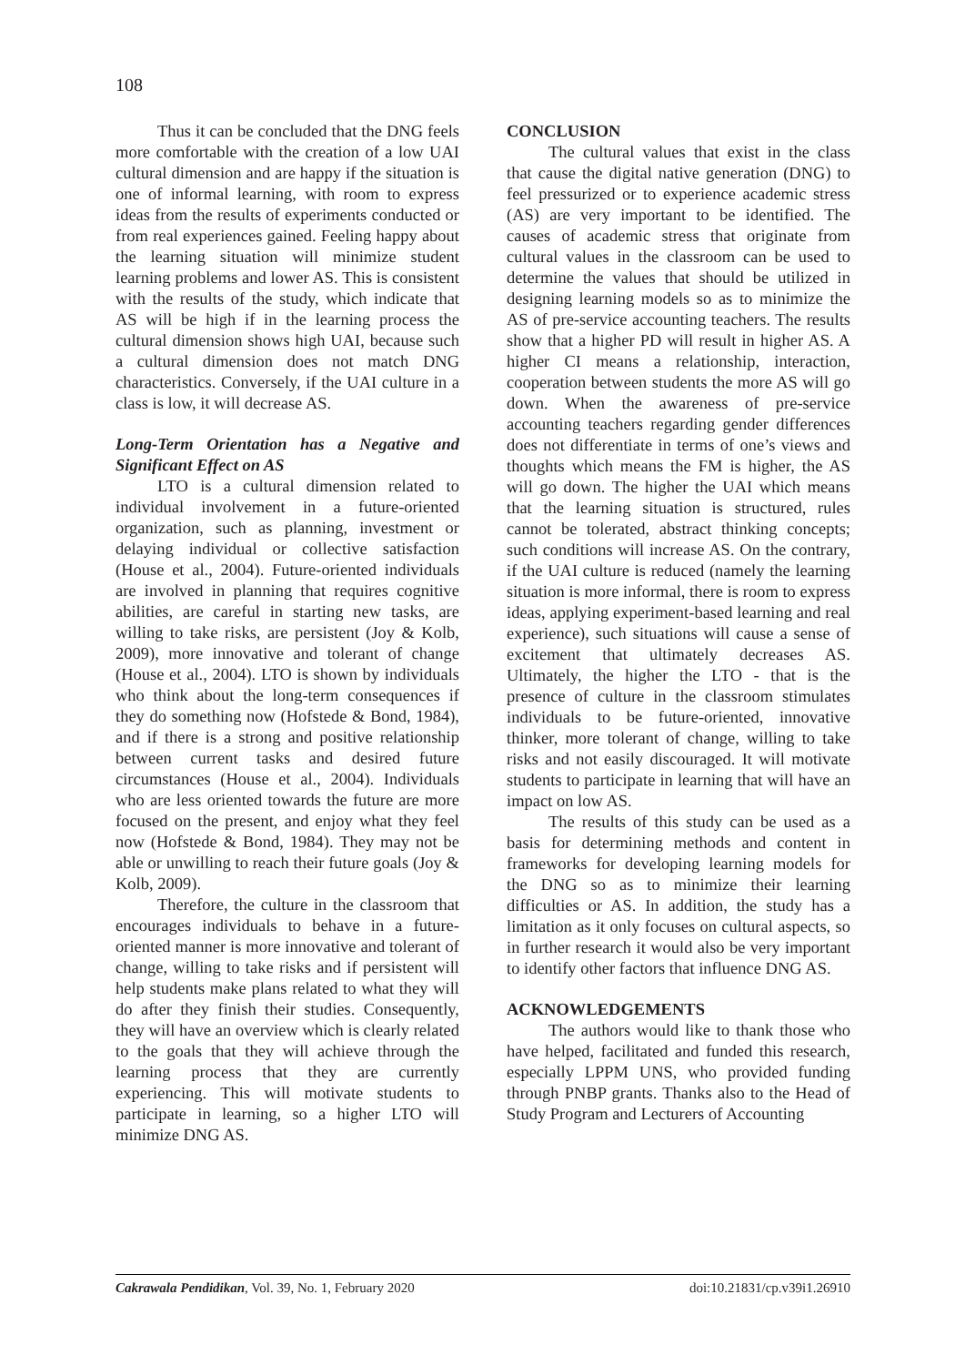108
Thus it can be concluded that the DNG feels more comfortable with the creation of a low UAI cultural dimension and are happy if the situation is one of informal learning, with room to express ideas from the results of experiments conducted or from real experiences gained. Feeling happy about the learning situation will minimize student learning problems and lower AS. This is consistent with the results of the study, which indicate that AS will be high if in the learning process the cultural dimension shows high UAI, because such a cultural dimension does not match DNG characteristics. Conversely, if the UAI culture in a class is low, it will decrease AS.
Long-Term Orientation has a Negative and Significant Effect on AS
LTO is a cultural dimension related to individual involvement in a future-oriented organization, such as planning, investment or delaying individual or collective satisfaction (House et al., 2004). Future-oriented individuals are involved in planning that requires cognitive abilities, are careful in starting new tasks, are willing to take risks, are persistent (Joy & Kolb, 2009), more innovative and tolerant of change (House et al., 2004). LTO is shown by individuals who think about the long-term consequences if they do something now (Hofstede & Bond, 1984), and if there is a strong and positive relationship between current tasks and desired future circumstances (House et al., 2004). Individuals who are less oriented towards the future are more focused on the present, and enjoy what they feel now (Hofstede & Bond, 1984). They may not be able or unwilling to reach their future goals (Joy & Kolb, 2009).
Therefore, the culture in the classroom that encourages individuals to behave in a future-oriented manner is more innovative and tolerant of change, willing to take risks and if persistent will help students make plans related to what they will do after they finish their studies. Consequently, they will have an overview which is clearly related to the goals that they will achieve through the learning process that they are currently experiencing. This will motivate students to participate in learning, so a higher LTO will minimize DNG AS.
CONCLUSION
The cultural values that exist in the class that cause the digital native generation (DNG) to feel pressurized or to experience academic stress (AS) are very important to be identified. The causes of academic stress that originate from cultural values in the classroom can be used to determine the values that should be utilized in designing learning models so as to minimize the AS of pre-service accounting teachers. The results show that a higher PD will result in higher AS. A higher CI means a relationship, interaction, cooperation between students the more AS will go down. When the awareness of pre-service accounting teachers regarding gender differences does not differentiate in terms of one’s views and thoughts which means the FM is higher, the AS will go down. The higher the UAI which means that the learning situation is structured, rules cannot be tolerated, abstract thinking concepts; such conditions will increase AS. On the contrary, if the UAI culture is reduced (namely the learning situation is more informal, there is room to express ideas, applying experiment-based learning and real experience), such situations will cause a sense of excitement that ultimately decreases AS. Ultimately, the higher the LTO - that is the presence of culture in the classroom stimulates individuals to be future-oriented, innovative thinker, more tolerant of change, willing to take risks and not easily discouraged. It will motivate students to participate in learning that will have an impact on low AS.
The results of this study can be used as a basis for determining methods and content in frameworks for developing learning models for the DNG so as to minimize their learning difficulties or AS. In addition, the study has a limitation as it only focuses on cultural aspects, so in further research it would also be very important to identify other factors that influence DNG AS.
ACKNOWLEDGEMENTS
The authors would like to thank those who have helped, facilitated and funded this research, especially LPPM UNS, who provided funding through PNBP grants. Thanks also to the Head of Study Program and Lecturers of Accounting
Cakrawala Pendidikan, Vol. 39, No. 1, February 2020 doi:10.21831/cp.v39i1.26910